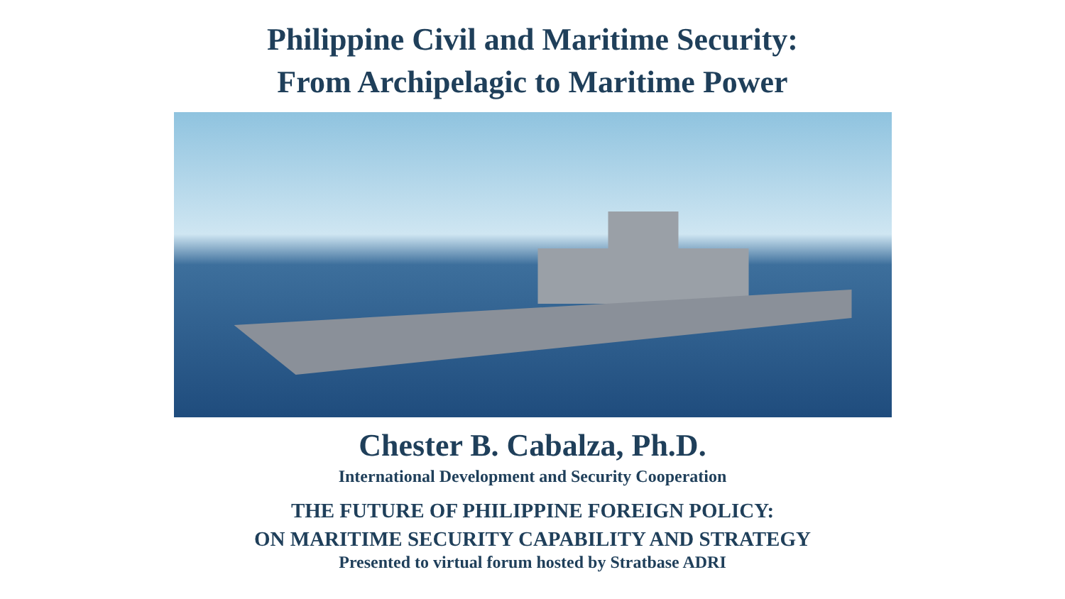Philippine Civil and Maritime Security:
From Archipelagic to Maritime Power
Chester B. Cabalza, Ph.D.
International Development and Security Cooperation
THE FUTURE OF PHILIPPINE FOREIGN POLICY:
ON MARITIME SECURITY CAPABILITY AND STRATEGY
Presented to virtual forum hosted by Stratbase ADRI